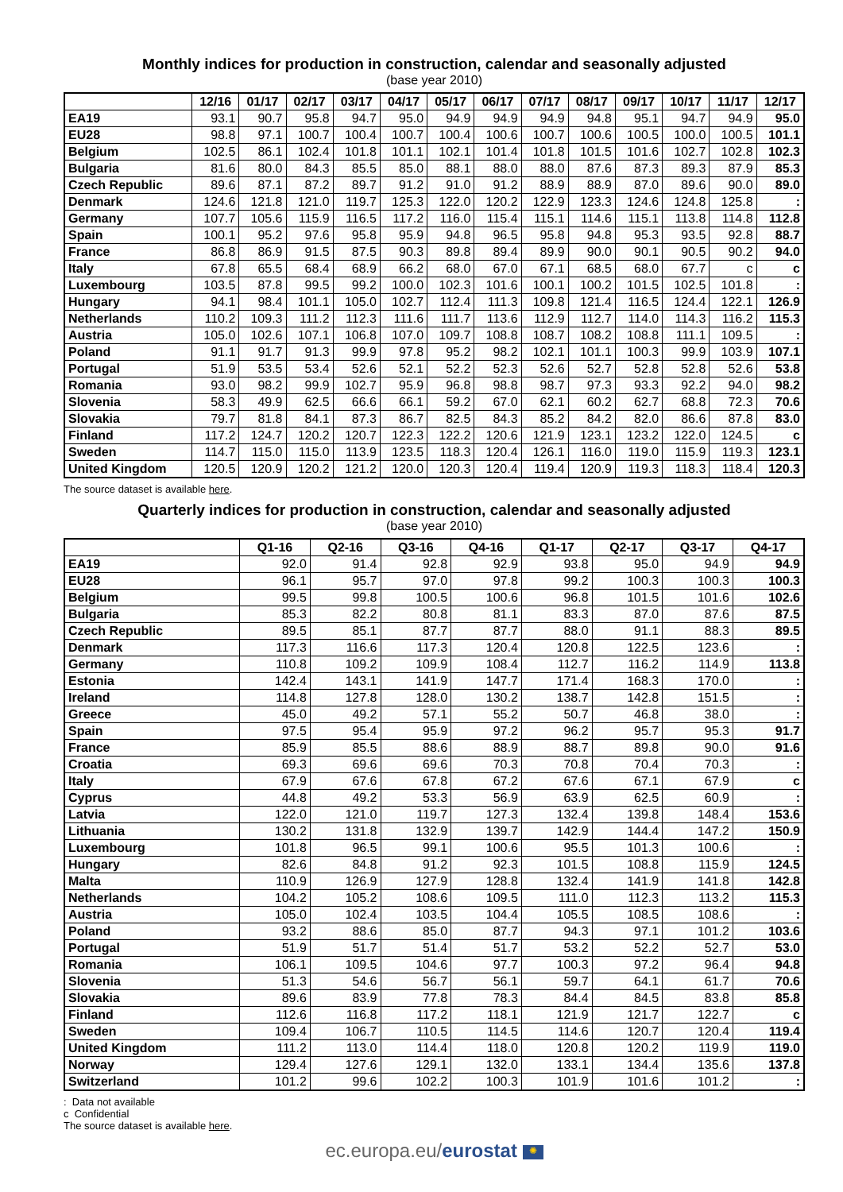Monthly indices for production in construction, calendar and seasonally adjusted
(base year 2010)
| | 12/16 | 01/17 | 02/17 | 03/17 | 04/17 | 05/17 | 06/17 | 07/17 | 08/17 | 09/17 | 10/17 | 11/17 | 12/17 |
| --- | --- | --- | --- | --- | --- | --- | --- | --- | --- | --- | --- | --- | --- |
| EA19 | 93.1 | 90.7 | 95.8 | 94.7 | 95.0 | 94.9 | 94.9 | 94.9 | 94.8 | 95.1 | 94.7 | 94.9 | 95.0 |
| EU28 | 98.8 | 97.1 | 100.7 | 100.4 | 100.7 | 100.4 | 100.6 | 100.7 | 100.6 | 100.5 | 100.0 | 100.5 | 101.1 |
| Belgium | 102.5 | 86.1 | 102.4 | 101.8 | 101.1 | 102.1 | 101.4 | 101.8 | 101.5 | 101.6 | 102.7 | 102.8 | 102.3 |
| Bulgaria | 81.6 | 80.0 | 84.3 | 85.5 | 85.0 | 88.1 | 88.0 | 88.0 | 87.6 | 87.3 | 89.3 | 87.9 | 85.3 |
| Czech Republic | 89.6 | 87.1 | 87.2 | 89.7 | 91.2 | 91.0 | 91.2 | 88.9 | 88.9 | 87.0 | 89.6 | 90.0 | 89.0 |
| Denmark | 124.6 | 121.8 | 121.0 | 119.7 | 125.3 | 122.0 | 120.2 | 122.9 | 123.3 | 124.6 | 124.8 | 125.8 | : |
| Germany | 107.7 | 105.6 | 115.9 | 116.5 | 117.2 | 116.0 | 115.4 | 115.1 | 114.6 | 115.1 | 113.8 | 114.8 | 112.8 |
| Spain | 100.1 | 95.2 | 97.6 | 95.8 | 95.9 | 94.8 | 96.5 | 95.8 | 94.8 | 95.3 | 93.5 | 92.8 | 88.7 |
| France | 86.8 | 86.9 | 91.5 | 87.5 | 90.3 | 89.8 | 89.4 | 89.9 | 90.0 | 90.1 | 90.5 | 90.2 | 94.0 |
| Italy | 67.8 | 65.5 | 68.4 | 68.9 | 66.2 | 68.0 | 67.0 | 67.1 | 68.5 | 68.0 | 67.7 | c | c |
| Luxembourg | 103.5 | 87.8 | 99.5 | 99.2 | 100.0 | 102.3 | 101.6 | 100.1 | 100.2 | 101.5 | 102.5 | 101.8 | : |
| Hungary | 94.1 | 98.4 | 101.1 | 105.0 | 102.7 | 112.4 | 111.3 | 109.8 | 121.4 | 116.5 | 124.4 | 122.1 | 126.9 |
| Netherlands | 110.2 | 109.3 | 111.2 | 112.3 | 111.6 | 111.7 | 113.6 | 112.9 | 112.7 | 114.0 | 114.3 | 116.2 | 115.3 |
| Austria | 105.0 | 102.6 | 107.1 | 106.8 | 107.0 | 109.7 | 108.8 | 108.7 | 108.2 | 108.8 | 111.1 | 109.5 | : |
| Poland | 91.1 | 91.7 | 91.3 | 99.9 | 97.8 | 95.2 | 98.2 | 102.1 | 101.1 | 100.3 | 99.9 | 103.9 | 107.1 |
| Portugal | 51.9 | 53.5 | 53.4 | 52.6 | 52.1 | 52.2 | 52.3 | 52.6 | 52.7 | 52.8 | 52.8 | 52.6 | 53.8 |
| Romania | 93.0 | 98.2 | 99.9 | 102.7 | 95.9 | 96.8 | 98.8 | 98.7 | 97.3 | 93.3 | 92.2 | 94.0 | 98.2 |
| Slovenia | 58.3 | 49.9 | 62.5 | 66.6 | 66.1 | 59.2 | 67.0 | 62.1 | 60.2 | 62.7 | 68.8 | 72.3 | 70.6 |
| Slovakia | 79.7 | 81.8 | 84.1 | 87.3 | 86.7 | 82.5 | 84.3 | 85.2 | 84.2 | 82.0 | 86.6 | 87.8 | 83.0 |
| Finland | 117.2 | 124.7 | 120.2 | 120.7 | 122.3 | 122.2 | 120.6 | 121.9 | 123.1 | 123.2 | 122.0 | 124.5 | c |
| Sweden | 114.7 | 115.0 | 115.0 | 113.9 | 123.5 | 118.3 | 120.4 | 126.1 | 116.0 | 119.0 | 115.9 | 119.3 | 123.1 |
| United Kingdom | 120.5 | 120.9 | 120.2 | 121.2 | 120.0 | 120.3 | 120.4 | 119.4 | 120.9 | 119.3 | 118.3 | 118.4 | 120.3 |
The source dataset is available here.
Quarterly indices for production in construction, calendar and seasonally adjusted
(base year 2010)
| | Q1-16 | Q2-16 | Q3-16 | Q4-16 | Q1-17 | Q2-17 | Q3-17 | Q4-17 |
| --- | --- | --- | --- | --- | --- | --- | --- | --- |
| EA19 | 92.0 | 91.4 | 92.8 | 92.9 | 93.8 | 95.0 | 94.9 | 94.9 |
| EU28 | 96.1 | 95.7 | 97.0 | 97.8 | 99.2 | 100.3 | 100.3 | 100.3 |
| Belgium | 99.5 | 99.8 | 100.5 | 100.6 | 96.8 | 101.5 | 101.6 | 102.6 |
| Bulgaria | 85.3 | 82.2 | 80.8 | 81.1 | 83.3 | 87.0 | 87.6 | 87.5 |
| Czech Republic | 89.5 | 85.1 | 87.7 | 87.7 | 88.0 | 91.1 | 88.3 | 89.5 |
| Denmark | 117.3 | 116.6 | 117.3 | 120.4 | 120.8 | 122.5 | 123.6 | : |
| Germany | 110.8 | 109.2 | 109.9 | 108.4 | 112.7 | 116.2 | 114.9 | 113.8 |
| Estonia | 142.4 | 143.1 | 141.9 | 147.7 | 171.4 | 168.3 | 170.0 | : |
| Ireland | 114.8 | 127.8 | 128.0 | 130.2 | 138.7 | 142.8 | 151.5 | : |
| Greece | 45.0 | 49.2 | 57.1 | 55.2 | 50.7 | 46.8 | 38.0 | : |
| Spain | 97.5 | 95.4 | 95.9 | 97.2 | 96.2 | 95.7 | 95.3 | 91.7 |
| France | 85.9 | 85.5 | 88.6 | 88.9 | 88.7 | 89.8 | 90.0 | 91.6 |
| Croatia | 69.3 | 69.6 | 69.6 | 70.3 | 70.8 | 70.4 | 70.3 | : |
| Italy | 67.9 | 67.6 | 67.8 | 67.2 | 67.6 | 67.1 | 67.9 | c |
| Cyprus | 44.8 | 49.2 | 53.3 | 56.9 | 63.9 | 62.5 | 60.9 | : |
| Latvia | 122.0 | 121.0 | 119.7 | 127.3 | 132.4 | 139.8 | 148.4 | 153.6 |
| Lithuania | 130.2 | 131.8 | 132.9 | 139.7 | 142.9 | 144.4 | 147.2 | 150.9 |
| Luxembourg | 101.8 | 96.5 | 99.1 | 100.6 | 95.5 | 101.3 | 100.6 | : |
| Hungary | 82.6 | 84.8 | 91.2 | 92.3 | 101.5 | 108.8 | 115.9 | 124.5 |
| Malta | 110.9 | 126.9 | 127.9 | 128.8 | 132.4 | 141.9 | 141.8 | 142.8 |
| Netherlands | 104.2 | 105.2 | 108.6 | 109.5 | 111.0 | 112.3 | 113.2 | 115.3 |
| Austria | 105.0 | 102.4 | 103.5 | 104.4 | 105.5 | 108.5 | 108.6 | : |
| Poland | 93.2 | 88.6 | 85.0 | 87.7 | 94.3 | 97.1 | 101.2 | 103.6 |
| Portugal | 51.9 | 51.7 | 51.4 | 51.7 | 53.2 | 52.2 | 52.7 | 53.0 |
| Romania | 106.1 | 109.5 | 104.6 | 97.7 | 100.3 | 97.2 | 96.4 | 94.8 |
| Slovenia | 51.3 | 54.6 | 56.7 | 56.1 | 59.7 | 64.1 | 61.7 | 70.6 |
| Slovakia | 89.6 | 83.9 | 77.8 | 78.3 | 84.4 | 84.5 | 83.8 | 85.8 |
| Finland | 112.6 | 116.8 | 117.2 | 118.1 | 121.9 | 121.7 | 122.7 | c |
| Sweden | 109.4 | 106.7 | 110.5 | 114.5 | 114.6 | 120.7 | 120.4 | 119.4 |
| United Kingdom | 111.2 | 113.0 | 114.4 | 118.0 | 120.8 | 120.2 | 119.9 | 119.0 |
| Norway | 129.4 | 127.6 | 129.1 | 132.0 | 133.1 | 134.4 | 135.6 | 137.8 |
| Switzerland | 101.2 | 99.6 | 102.2 | 100.3 | 101.9 | 101.6 | 101.2 | : |
: Data not available
c Confidential
The source dataset is available here.
ec.europa.eu/eurostat ✺